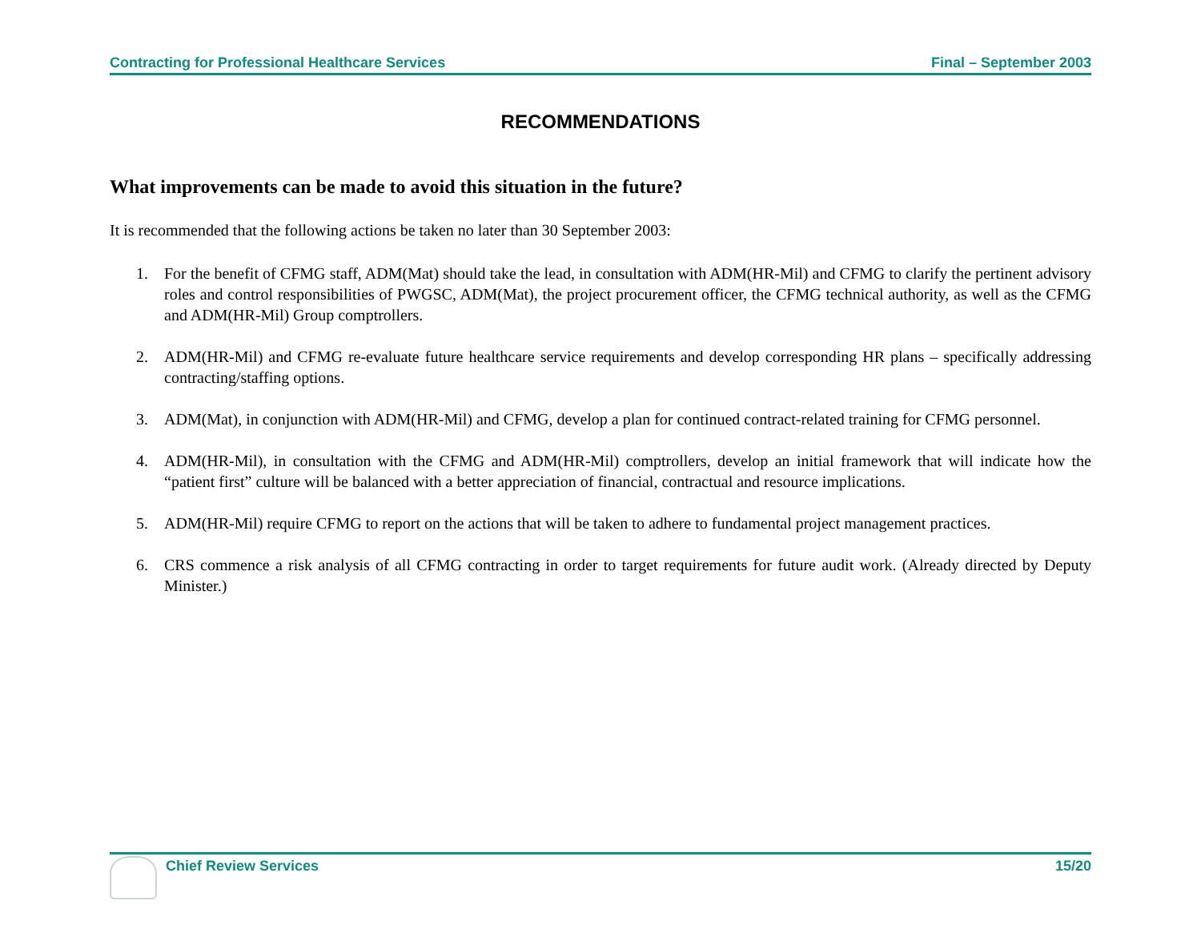Contracting for Professional Healthcare Services Final – September 2003
RECOMMENDATIONS
What improvements can be made to avoid this situation in the future?
It is recommended that the following actions be taken no later than 30 September 2003:
1. For the benefit of CFMG staff, ADM(Mat) should take the lead, in consultation with ADM(HR-Mil) and CFMG to clarify the pertinent advisory roles and control responsibilities of PWGSC, ADM(Mat), the project procurement officer, the CFMG technical authority, as well as the CFMG and ADM(HR-Mil) Group comptrollers.
2. ADM(HR-Mil) and CFMG re-evaluate future healthcare service requirements and develop corresponding HR plans – specifically addressing contracting/staffing options.
3. ADM(Mat), in conjunction with ADM(HR-Mil) and CFMG, develop a plan for continued contract-related training for CFMG personnel.
4. ADM(HR-Mil), in consultation with the CFMG and ADM(HR-Mil) comptrollers, develop an initial framework that will indicate how the “patient first” culture will be balanced with a better appreciation of financial, contractual and resource implications.
5. ADM(HR-Mil) require CFMG to report on the actions that will be taken to adhere to fundamental project management practices.
6. CRS commence a risk analysis of all CFMG contracting in order to target requirements for future audit work. (Already directed by Deputy Minister.)
Chief Review Services 15/20